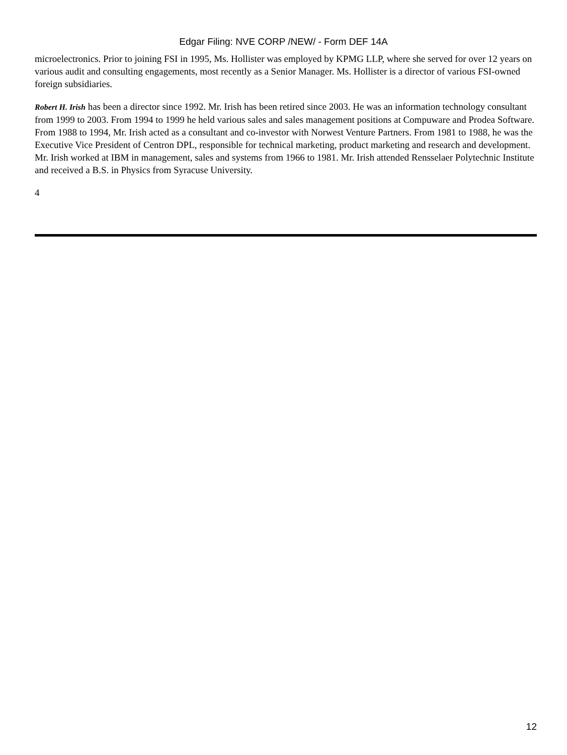Edgar Filing: NVE CORP /NEW/ - Form DEF 14A
microelectronics. Prior to joining FSI in 1995, Ms. Hollister was employed by KPMG LLP, where she served for over 12 years on various audit and consulting engagements, most recently as a Senior Manager. Ms. Hollister is a director of various FSI-owned foreign subsidiaries.
Robert H. Irish has been a director since 1992. Mr. Irish has been retired since 2003. He was an information technology consultant from 1999 to 2003. From 1994 to 1999 he held various sales and sales management positions at Compuware and Prodea Software. From 1988 to 1994, Mr. Irish acted as a consultant and co-investor with Norwest Venture Partners. From 1981 to 1988, he was the Executive Vice President of Centron DPL, responsible for technical marketing, product marketing and research and development. Mr. Irish worked at IBM in management, sales and systems from 1966 to 1981. Mr. Irish attended Rensselaer Polytechnic Institute and received a B.S. in Physics from Syracuse University.
4
12